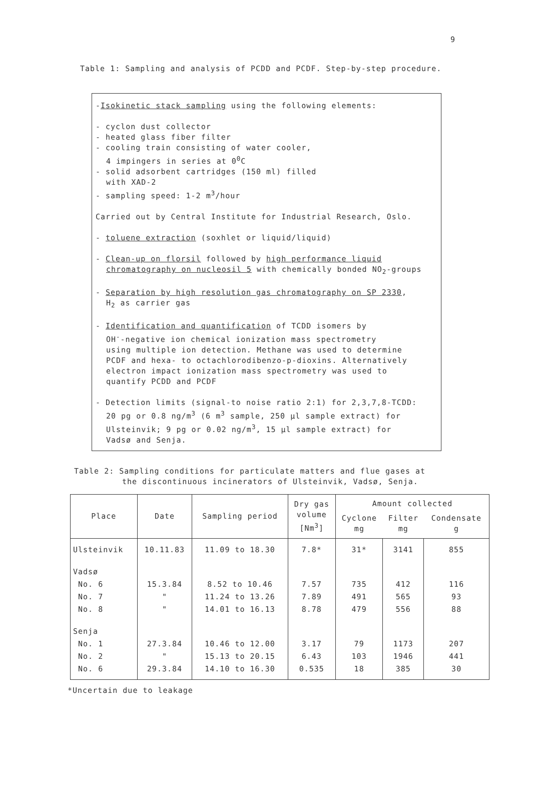9
Table 1: Sampling and analysis of PCDD and PCDF. Step-by-step procedure.
-Isokinetic stack sampling using the following elements:
- cyclon dust collector
- heated glass fiber filter
- cooling train consisting of water cooler,
4 impingers in series at 0<sup>0</sup>C
- solid adsorbent cartridges (150 ml) filled
with XAD-2
- sampling speed: 1-2 m<sup>3</sup>/hour
Carried out by Central Institute for Industrial Research, Oslo.
- toluene extraction (soxhlet or liquid/liquid)
- Clean-up on florsil followed by high performance liquid
chromatography on nucleosil 5 with chemically bonded NO<sub>2</sub>-groups
- Separation by high resolution gas chromatography on SP 2330,
H<sub>2</sub> as carrier gas
- Identification and quantification of TCDD isomers by
OH<sup>-</sup>-negative ion chemical ionization mass spectrometry
using multiple ion detection. Methane was used to determine
PCDF and hexa- to octachlorodibenzo-p-dioxins. Alternatively
electron impact ionization mass spectrometry was used to
quantify PCDD and PCDF
- Detection limits (signal-to noise ratio 2:1) for 2,3,7,8-TCDD:
20 pg or 0.8 ng/m<sup>3</sup> (6 m<sup>3</sup> sample, 250 µl sample extract) for
Ulsteinvik; 9 pg or 0.02 ng/m<sup>3</sup>, 15 µl sample extract) for
Vadsø and Senja.
Table 2: Sampling conditions for particulate matters and flue gases at
the discontinuous incinerators of Ulsteinvik, Vadsø, Senja.
| Place | Date | Sampling period | Dry gas volume [Nm<sup>3</sup>] | Amount collected | | |
| --- | --- | --- | --- | --- | --- | --- |
| | | | | Cyclone mg | Filter mg | Condensate g |
| Ulsteinvik | 10.11.83 | 11.09 to 18.30 | 7.8* | 31* | 3141 | 855 |
| Vadsø | | | | | | |
| No. 6 | 15.3.84 | 8.52 to 10.46 | 7.57 | 735 | 412 | 116 |
| No. 7 | " | 11.24 to 13.26 | 7.89 | 491 | 565 | 93 |
| No. 8 | " | 14.01 to 16.13 | 8.78 | 479 | 556 | 88 |
| Senja | | | | | | |
| No. 1 | 27.3.84 | 10.46 to 12.00 | 3.17 | 79 | 1173 | 207 |
| No. 2 | " | 15.13 to 20.15 | 6.43 | 103 | 1946 | 441 |
| No. 6 | 29.3.84 | 14.10 to 16.30 | 0.535 | 18 | 385 | 30 |
*Uncertain due to leakage